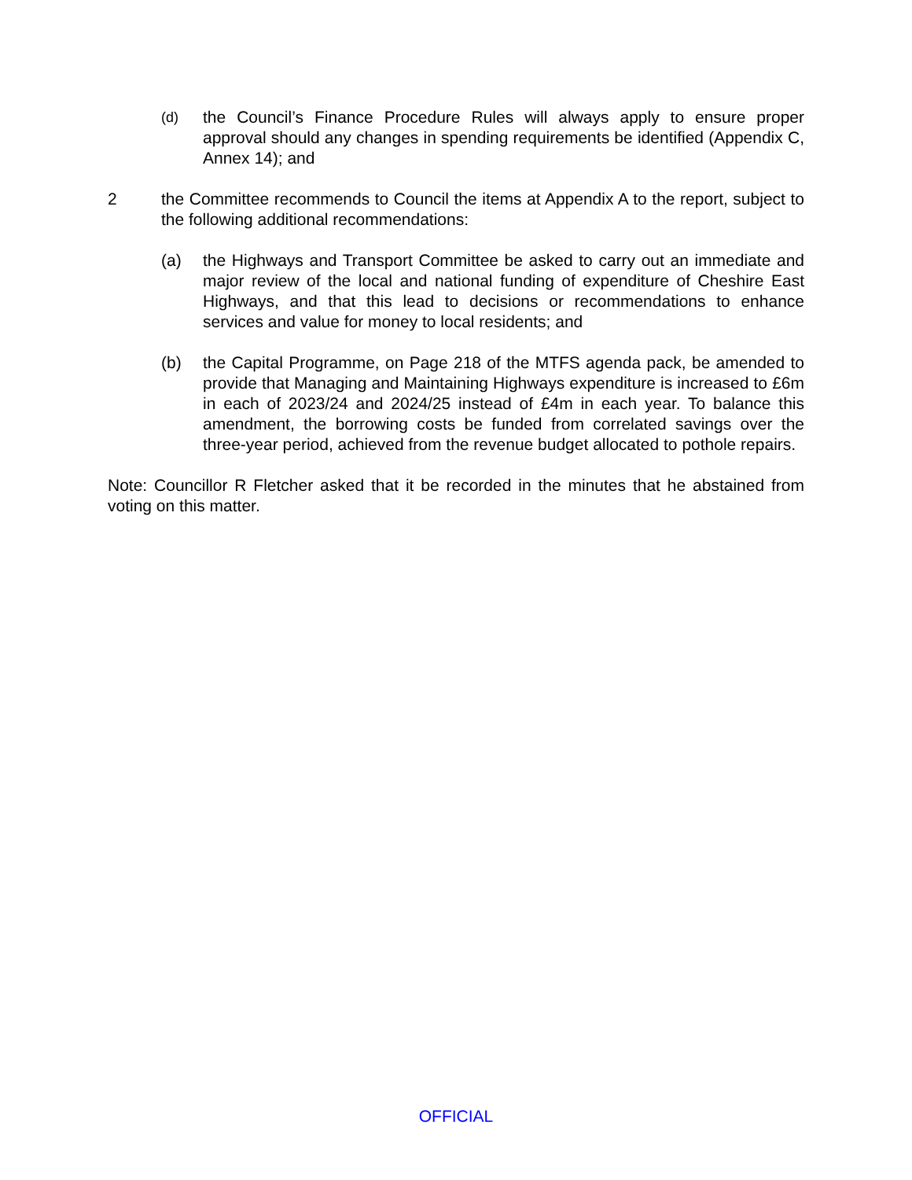(d)
the Council’s Finance Procedure Rules will always apply to ensure proper approval should any changes in spending requirements be identified (Appendix C, Annex 14); and
2 the Committee recommends to Council the items at Appendix A to the report, subject to the following additional recommendations:
(a) the Highways and Transport Committee be asked to carry out an immediate and major review of the local and national funding of expenditure of Cheshire East Highways, and that this lead to decisions or recommendations to enhance services and value for money to local residents; and
(b) the Capital Programme, on Page 218 of the MTFS agenda pack, be amended to provide that Managing and Maintaining Highways expenditure is increased to £6m in each of 2023/24 and 2024/25 instead of £4m in each year. To balance this amendment, the borrowing costs be funded from correlated savings over the three-year period, achieved from the revenue budget allocated to pothole repairs.
Note: Councillor R Fletcher asked that it be recorded in the minutes that he abstained from voting on this matter.
OFFICIAL